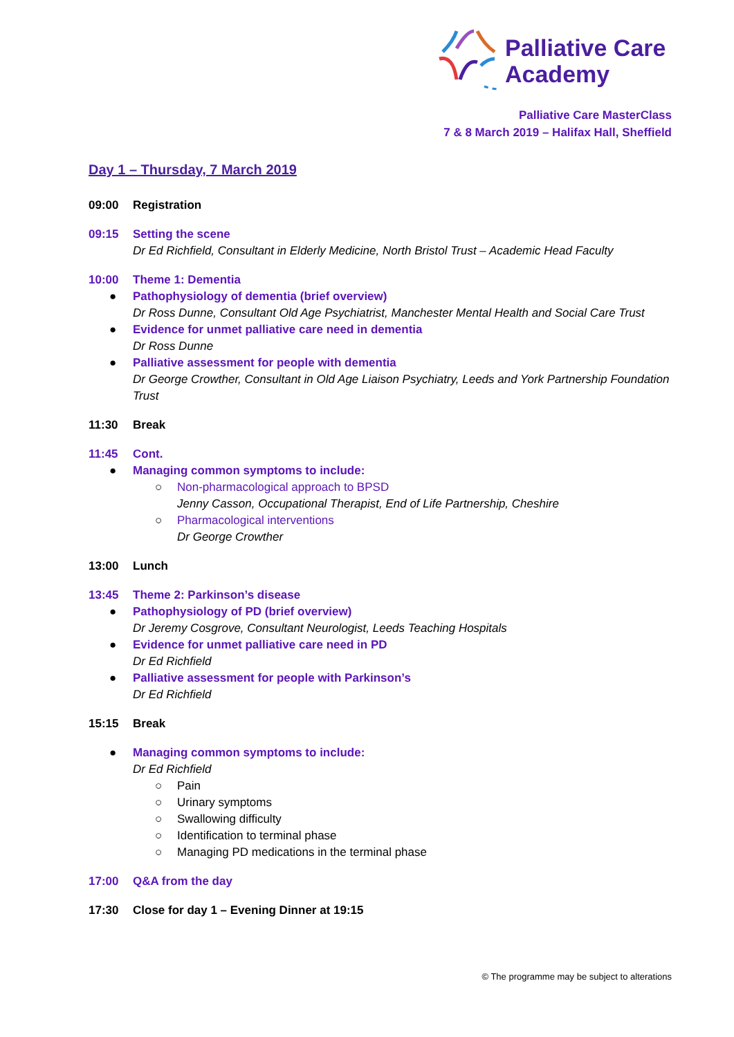Palliative Care
Academy
Palliative Care MasterClass
7 & 8 March 2019 – Halifax Hall, Sheffield
Day 1 – Thursday, 7 March 2019
09:00 Registration
09:15 Setting the scene
Dr Ed Richfield, Consultant in Elderly Medicine, North Bristol Trust – Academic Head Faculty
10:00 Theme 1: Dementia
● Pathophysiology of dementia (brief overview)
Dr Ross Dunne, Consultant Old Age Psychiatrist, Manchester Mental Health and Social Care Trust
● Evidence for unmet palliative care need in dementia
Dr Ross Dunne
● Palliative assessment for people with dementia
Dr George Crowther, Consultant in Old Age Liaison Psychiatry, Leeds and York Partnership Foundation Trust
11:30 Break
11:45 Cont.
● Managing common symptoms to include:
○ Non-pharmacological approach to BPSD
Jenny Casson, Occupational Therapist, End of Life Partnership, Cheshire
○ Pharmacological interventions
Dr George Crowther
13:00 Lunch
13:45 Theme 2: Parkinson’s disease
● Pathophysiology of PD (brief overview)
Dr Jeremy Cosgrove, Consultant Neurologist, Leeds Teaching Hospitals
● Evidence for unmet palliative care need in PD
Dr Ed Richfield
● Palliative assessment for people with Parkinson’s
Dr Ed Richfield
15:15 Break
● Managing common symptoms to include:
Dr Ed Richfield
○ Pain
○ Urinary symptoms
○ Swallowing difficulty
○ Identification to terminal phase
○ Managing PD medications in the terminal phase
17:00 Q&A from the day
17:30 Close for day 1 – Evening Dinner at 19:15
© The programme may be subject to alterations